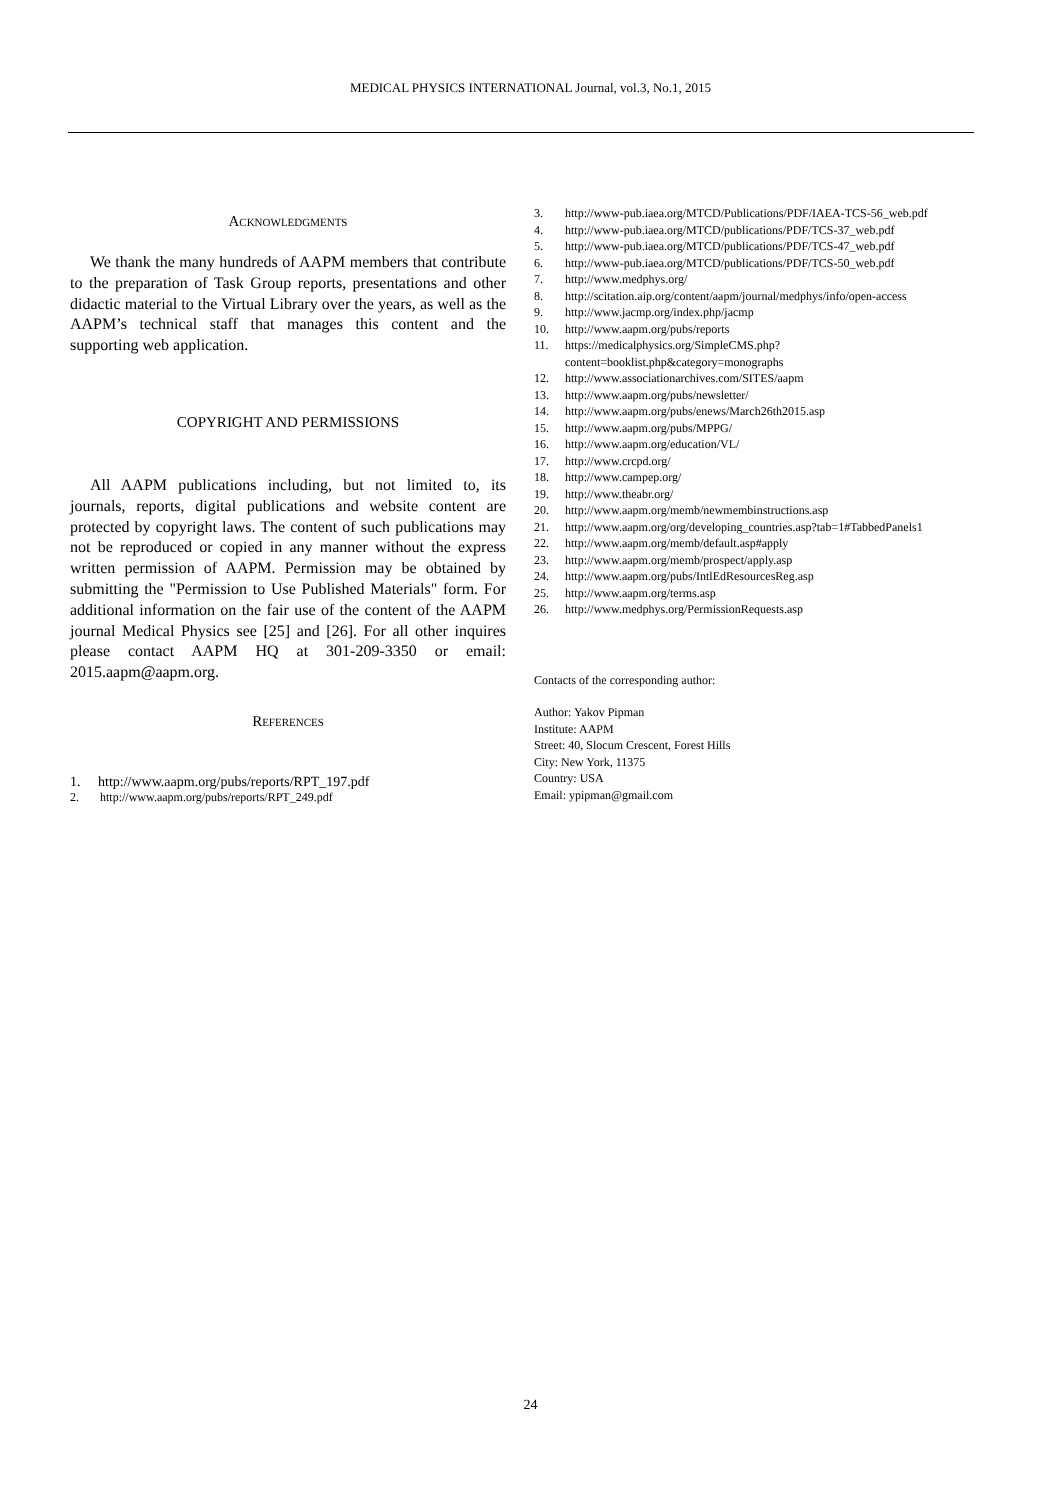MEDICAL PHYSICS INTERNATIONAL Journal, vol.3, No.1, 2015
ACKNOWLEDGMENTS
We thank the many hundreds of AAPM members that contribute to the preparation of Task Group reports, presentations and other didactic material to the Virtual Library over the years, as well as the AAPM’s technical staff that manages this content and the supporting web application.
COPYRIGHT AND PERMISSIONS
All AAPM publications including, but not limited to, its journals, reports, digital publications and website content are protected by copyright laws. The content of such publications may not be reproduced or copied in any manner without the express written permission of AAPM. Permission may be obtained by submitting the "Permission to Use Published Materials" form. For additional information on the fair use of the content of the AAPM journal Medical Physics see [25] and [26]. For all other inquires please contact AAPM HQ at 301-209-3350 or email: 2015.aapm@aapm.org.
REFERENCES
1. http://www.aapm.org/pubs/reports/RPT_197.pdf
2. http://www.aapm.org/pubs/reports/RPT_249.pdf
3. http://www-pub.iaea.org/MTCD/Publications/PDF/IAEA-TCS-56_web.pdf
4. http://www-pub.iaea.org/MTCD/publications/PDF/TCS-37_web.pdf
5. http://www-pub.iaea.org/MTCD/publications/PDF/TCS-47_web.pdf
6. http://www-pub.iaea.org/MTCD/publications/PDF/TCS-50_web.pdf
7. http://www.medphys.org/
8. http://scitation.aip.org/content/aapm/journal/medphys/info/open-access
9. http://www.jacmp.org/index.php/jacmp
10. http://www.aapm.org/pubs/reports
11. https://medicalphysics.org/SimpleCMS.php?content=booklist.php&category=monographs
12. http://www.associationarchives.com/SITES/aapm
13. http://www.aapm.org/pubs/newsletter/
14. http://www.aapm.org/pubs/enews/March26th2015.asp
15. http://www.aapm.org/pubs/MPPG/
16. http://www.aapm.org/education/VL/
17. http://www.crcpd.org/
18. http://www.campep.org/
19. http://www.theabr.org/
20. http://www.aapm.org/memb/newmembinstructions.asp
21. http://www.aapm.org/org/developing_countries.asp?tab=1#TabbedPanels1
22. http://www.aapm.org/memb/default.asp#apply
23. http://www.aapm.org/memb/prospect/apply.asp
24. http://www.aapm.org/pubs/IntlEdResourcesReg.asp
25. http://www.aapm.org/terms.asp
26. http://www.medphys.org/PermissionRequests.asp
Contacts of the corresponding author:
Author: Yakov Pipman
Institute: AAPM
Street: 40, Slocum Crescent, Forest Hills
City: New York, 11375
Country: USA
Email: ypipman@gmail.com
24